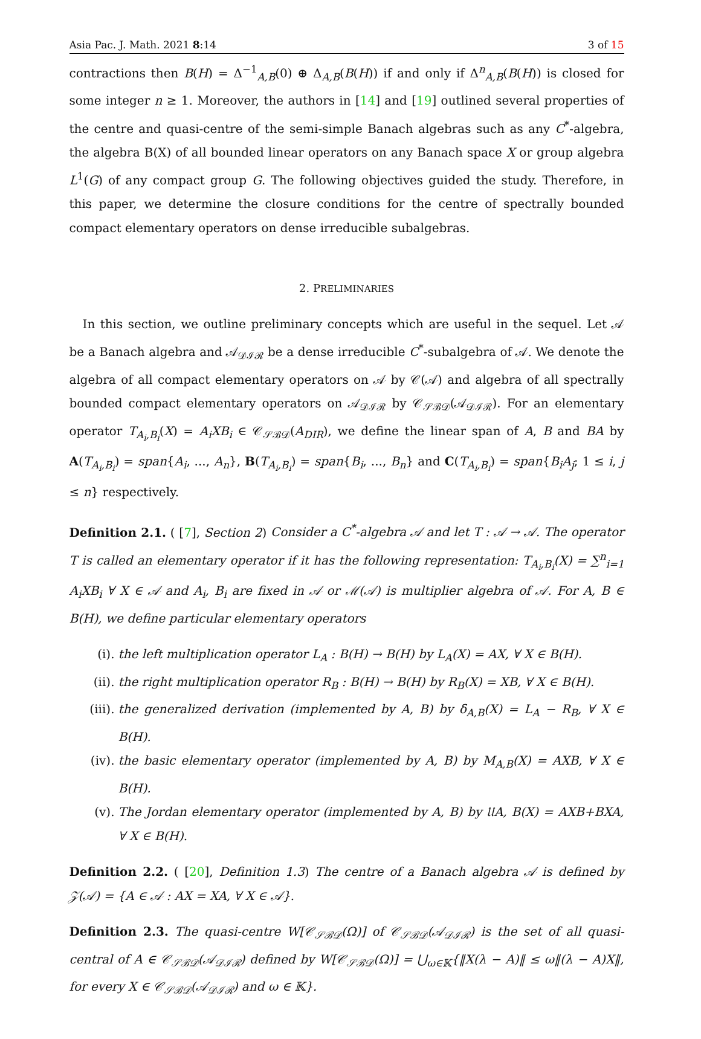Asia Pac. J. Math. 2021 8:14 3 of 15
contractions then B(H) = Δ<sup>−1</sup><sub>A,B</sub>(0) ⊕ Δ<sub>A,B</sub>(B(H)) if and only if Δ<sup>n</sup><sub>A,B</sub>(B(H)) is closed for some integer n ≥ 1. Moreover, the authors in [14] and [19] outlined several properties of the centre and quasi-centre of the semi-simple Banach algebras such as any C<sup>*</sup>-algebra, the algebra B(X) of all bounded linear operators on any Banach space X or group algebra L<sup>1</sup>(G) of any compact group G. The following objectives guided the study. Therefore, in this paper, we determine the closure conditions for the centre of spectrally bounded compact elementary operators on dense irreducible subalgebras.
2. PRELIMINARIES
In this section, we outline preliminary concepts which are useful in the sequel. Let 𝒜 be a Banach algebra and 𝒜<sub>𝒟ℐℛ</sub> be a dense irreducible C<sup>*</sup>-subalgebra of 𝒜. We denote the algebra of all compact elementary operators on 𝒜 by 𝒞(𝒜) and algebra of all spectrally bounded compact elementary operators on 𝒜<sub>𝒟ℐℛ</sub> by 𝒞<sub>𝒮ℬ𝒟</sub>(𝒜<sub>𝒟ℐℛ</sub>). For an elementary operator T<sub>A<sub>i</sub>,B<sub>i</sub></sub>(X) = A<sub>i</sub>XB<sub>i</sub> ∈ 𝒞<sub>𝒮ℬ𝒟</sub>(A<sub>DIR</sub>), we define the linear span of A, B and BA by A(T<sub>A<sub>i</sub>,B<sub>i</sub></sub>) = span{A<sub>i</sub>, ..., A<sub>n</sub>}, B(T<sub>A<sub>i</sub>,B<sub>i</sub></sub>) = span{B<sub>i</sub>, ..., B<sub>n</sub>} and C(T<sub>A<sub>i</sub>,B<sub>i</sub></sub>) = span{B<sub>i</sub>A<sub>j</sub>; 1 ≤ i, j ≤ n} respectively.
Definition 2.1. ( [7], Section 2) Consider a C<sup>*</sup>-algebra 𝒜 and let T : 𝒜 → 𝒜. The operator T is called an elementary operator if it has the following representation: T<sub>A<sub>i</sub>,B<sub>i</sub></sub>(X) = ∑<sup>n</sup><sub>i=1</sub> A<sub>i</sub>XB<sub>i</sub> ∀ X ∈ 𝒜 and A<sub>i</sub>, B<sub>i</sub> are fixed in 𝒜 or ℳ(𝒜) is multiplier algebra of 𝒜. For A, B ∈ B(H), we define particular elementary operators
(i). the left multiplication operator L<sub>A</sub> : B(H) → B(H) by L<sub>A</sub>(X) = AX, ∀ X ∈ B(H).
(ii). the right multiplication operator R<sub>B</sub> : B(H) → B(H) by R<sub>B</sub>(X) = XB, ∀ X ∈ B(H).
(iii). the generalized derivation (implemented by A, B) by δ<sub>A,B</sub>(X) = L<sub>A</sub> − R<sub>B</sub>, ∀ X ∈ B(H).
(iv). the basic elementary operator (implemented by A, B) by M<sub>A,B</sub>(X) = AXB, ∀ X ∈ B(H).
(v). The Jordan elementary operator (implemented by A, B) by 𝔘A, B(X) = AXB+BXA, ∀ X ∈ B(H).
Definition 2.2. ( [20], Definition 1.3) The centre of a Banach algebra 𝒜 is defined by 𝒵(𝒜) = {A ∈ 𝒜 : AX = XA, ∀ X ∈ 𝒜}.
Definition 2.3. The quasi-centre W[𝒞<sub>𝒮ℬ𝒟</sub>(Ω)] of 𝒞<sub>𝒮ℬ𝒟</sub>(𝒜<sub>𝒟ℐℛ</sub>) is the set of all quasi-central of A ∈ 𝒞<sub>𝒮ℬ𝒟</sub>(𝒜<sub>𝒟ℐℛ</sub>) defined by W[𝒞<sub>𝒮ℬ𝒟</sub>(Ω)] = ⋃<sub>ω∈𝕂</sub>{‖X(λ − A)‖ ≤ ω‖(λ − A)X‖, for every X ∈ 𝒞<sub>𝒮ℬ𝒟</sub>(𝒜<sub>𝒟ℐℛ</sub>) and ω ∈ 𝕂}.